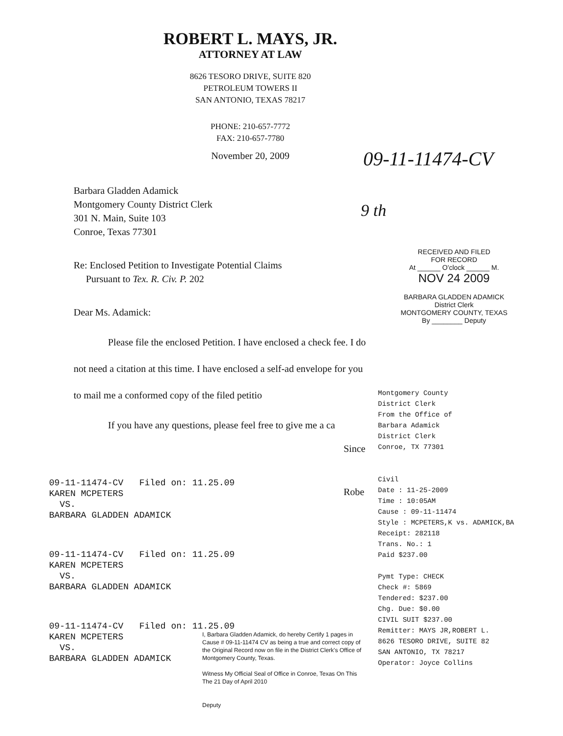ROBERT L. MAYS, JR.
ATTORNEY AT LAW
8626 TESORO DRIVE, SUITE 820
PETROLEUM TOWERS II
SAN ANTONIO, TEXAS 78217
PHONE: 210-657-7772
FAX: 210-657-7780
November 20, 2009
09-11-11474-CV
9 th
Barbara Gladden Adamick
Montgomery County District Clerk
301 N. Main, Suite 103
Conroe, Texas 77301
Re: Enclosed Petition to Investigate Potential Claims
Pursuant to Tex. R. Civ. P. 202
Dear Ms. Adamick:
Please file the enclosed Petition. I have enclosed a check fee. I do not need a citation at this time. I have enclosed a self-ad envelope for you to mail me a conformed copy of the filed petitio
If you have any questions, please feel free to give me a ca
Since
Robe
RECEIVED AND FILED
FOR RECORD
At ______ O'clock ______ M.
NOV 24 2009
BARBARA GLADDEN ADAMICK
District Clerk
MONTGOMERY COUNTY, TEXAS
By ________ Deputy
Montgomery County
District Clerk
From the Office of
Barbara Adamick
District Clerk
Conroe, TX 77301
Civil
Date : 11-25-2009
Time : 10:05AM
Cause : 09-11-11474
Style : MCPETERS,K vs. ADAMICK,BA
Receipt: 282118
Trans. No.: 1
Paid $237.00
Pymt Type: CHECK
Check #: 5869
Tendered: $237.00
Chg. Due: $0.00
CIVIL SUIT $237.00
Remitter: MAYS JR,ROBERT L.
8626 TESORO DRIVE, SUITE 82
SAN ANTONIO, TX 78217
Operator: Joyce Collins
09-11-11474-CV Filed on: 11.25.09
KAREN MCPETERS
VS.
BARBARA GLADDEN ADAMICK
09-11-11474-CV Filed on: 11.25.09
KAREN MCPETERS
VS.
BARBARA GLADDEN ADAMICK
09-11-11474-CV Filed on: 11.25.09
KAREN MCPETERS
VS.
BARBARA GLADDEN ADAMICK
I, Barbara Gladden Adamick, do hereby Certify 1 pages in Cause # 09-11-11474 CV as being a true and correct copy of the Original Record now on file in the District Clerk's Office of Montgomery County, Texas.
Witness My Official Seal of Office in Conroe, Texas On This The 21 Day of April 2010
Deputy